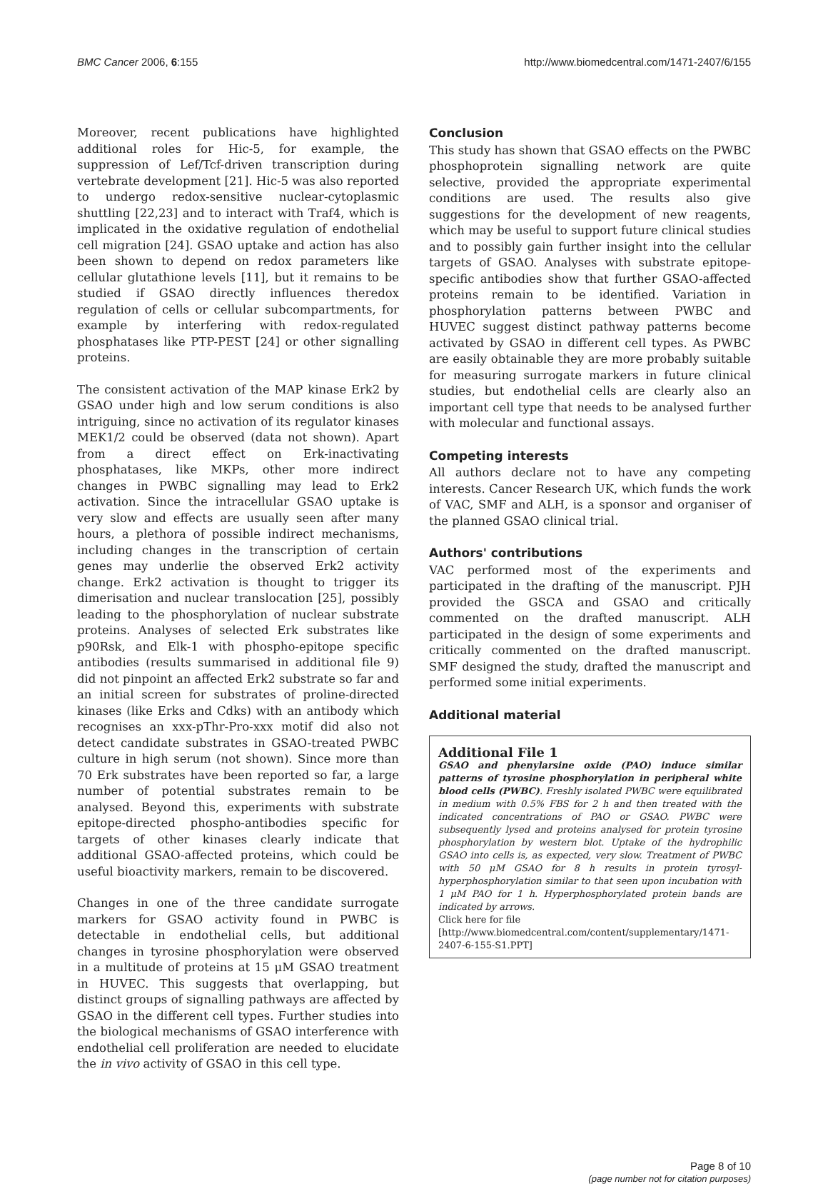BMC Cancer 2006, 6:155 http://www.biomedcentral.com/1471-2407/6/155
Moreover, recent publications have highlighted additional roles for Hic-5, for example, the suppression of Lef/Tcf-driven transcription during vertebrate development [21]. Hic-5 was also reported to undergo redox-sensitive nuclear-cytoplasmic shuttling [22,23] and to interact with Traf4, which is implicated in the oxidative regulation of endothelial cell migration [24]. GSAO uptake and action has also been shown to depend on redox parameters like cellular glutathione levels [11], but it remains to be studied if GSAO directly influences theredox regulation of cells or cellular subcompartments, for example by interfering with redox-regulated phosphatases like PTP-PEST [24] or other signalling proteins.
The consistent activation of the MAP kinase Erk2 by GSAO under high and low serum conditions is also intriguing, since no activation of its regulator kinases MEK1/2 could be observed (data not shown). Apart from a direct effect on Erk-inactivating phosphatases, like MKPs, other more indirect changes in PWBC signalling may lead to Erk2 activation. Since the intracellular GSAO uptake is very slow and effects are usually seen after many hours, a plethora of possible indirect mechanisms, including changes in the transcription of certain genes may underlie the observed Erk2 activity change. Erk2 activation is thought to trigger its dimerisation and nuclear translocation [25], possibly leading to the phosphorylation of nuclear substrate proteins. Analyses of selected Erk substrates like p90Rsk, and Elk-1 with phospho-epitope specific antibodies (results summarised in additional file 9) did not pinpoint an affected Erk2 substrate so far and an initial screen for substrates of proline-directed kinases (like Erks and Cdks) with an antibody which recognises an xxx-pThr-Pro-xxx motif did also not detect candidate substrates in GSAO-treated PWBC culture in high serum (not shown). Since more than 70 Erk substrates have been reported so far, a large number of potential substrates remain to be analysed. Beyond this, experiments with substrate epitope-directed phospho-antibodies specific for targets of other kinases clearly indicate that additional GSAO-affected proteins, which could be useful bioactivity markers, remain to be discovered.
Changes in one of the three candidate surrogate markers for GSAO activity found in PWBC is detectable in endothelial cells, but additional changes in tyrosine phosphorylation were observed in a multitude of proteins at 15 μM GSAO treatment in HUVEC. This suggests that overlapping, but distinct groups of signalling pathways are affected by GSAO in the different cell types. Further studies into the biological mechanisms of GSAO interference with endothelial cell proliferation are needed to elucidate the in vivo activity of GSAO in this cell type.
Conclusion
This study has shown that GSAO effects on the PWBC phosphoprotein signalling network are quite selective, provided the appropriate experimental conditions are used. The results also give suggestions for the development of new reagents, which may be useful to support future clinical studies and to possibly gain further insight into the cellular targets of GSAO. Analyses with substrate epitope-specific antibodies show that further GSAO-affected proteins remain to be identified. Variation in phosphorylation patterns between PWBC and HUVEC suggest distinct pathway patterns become activated by GSAO in different cell types. As PWBC are easily obtainable they are more probably suitable for measuring surrogate markers in future clinical studies, but endothelial cells are clearly also an important cell type that needs to be analysed further with molecular and functional assays.
Competing interests
All authors declare not to have any competing interests. Cancer Research UK, which funds the work of VAC, SMF and ALH, is a sponsor and organiser of the planned GSAO clinical trial.
Authors' contributions
VAC performed most of the experiments and participated in the drafting of the manuscript. PJH provided the GSCA and GSAO and critically commented on the drafted manuscript. ALH participated in the design of some experiments and critically commented on the drafted manuscript. SMF designed the study, drafted the manuscript and performed some initial experiments.
Additional material
Additional File 1
GSAO and phenylarsine oxide (PAO) induce similar patterns of tyrosine phosphorylation in peripheral white blood cells (PWBC). Freshly isolated PWBC were equilibrated in medium with 0.5% FBS for 2 h and then treated with the indicated concentrations of PAO or GSAO. PWBC were subsequently lysed and proteins analysed for protein tyrosine phosphorylation by western blot. Uptake of the hydrophilic GSAO into cells is, as expected, very slow. Treatment of PWBC with 50 μM GSAO for 8 h results in protein tyrosyl-hyperphosphorylation similar to that seen upon incubation with 1 μM PAO for 1 h. Hyperphosphorylated protein bands are indicated by arrows.
Click here for file
[http://www.biomedcentral.com/content/supplementary/1471-2407-6-155-S1.PPT]
Page 8 of 10
(page number not for citation purposes)